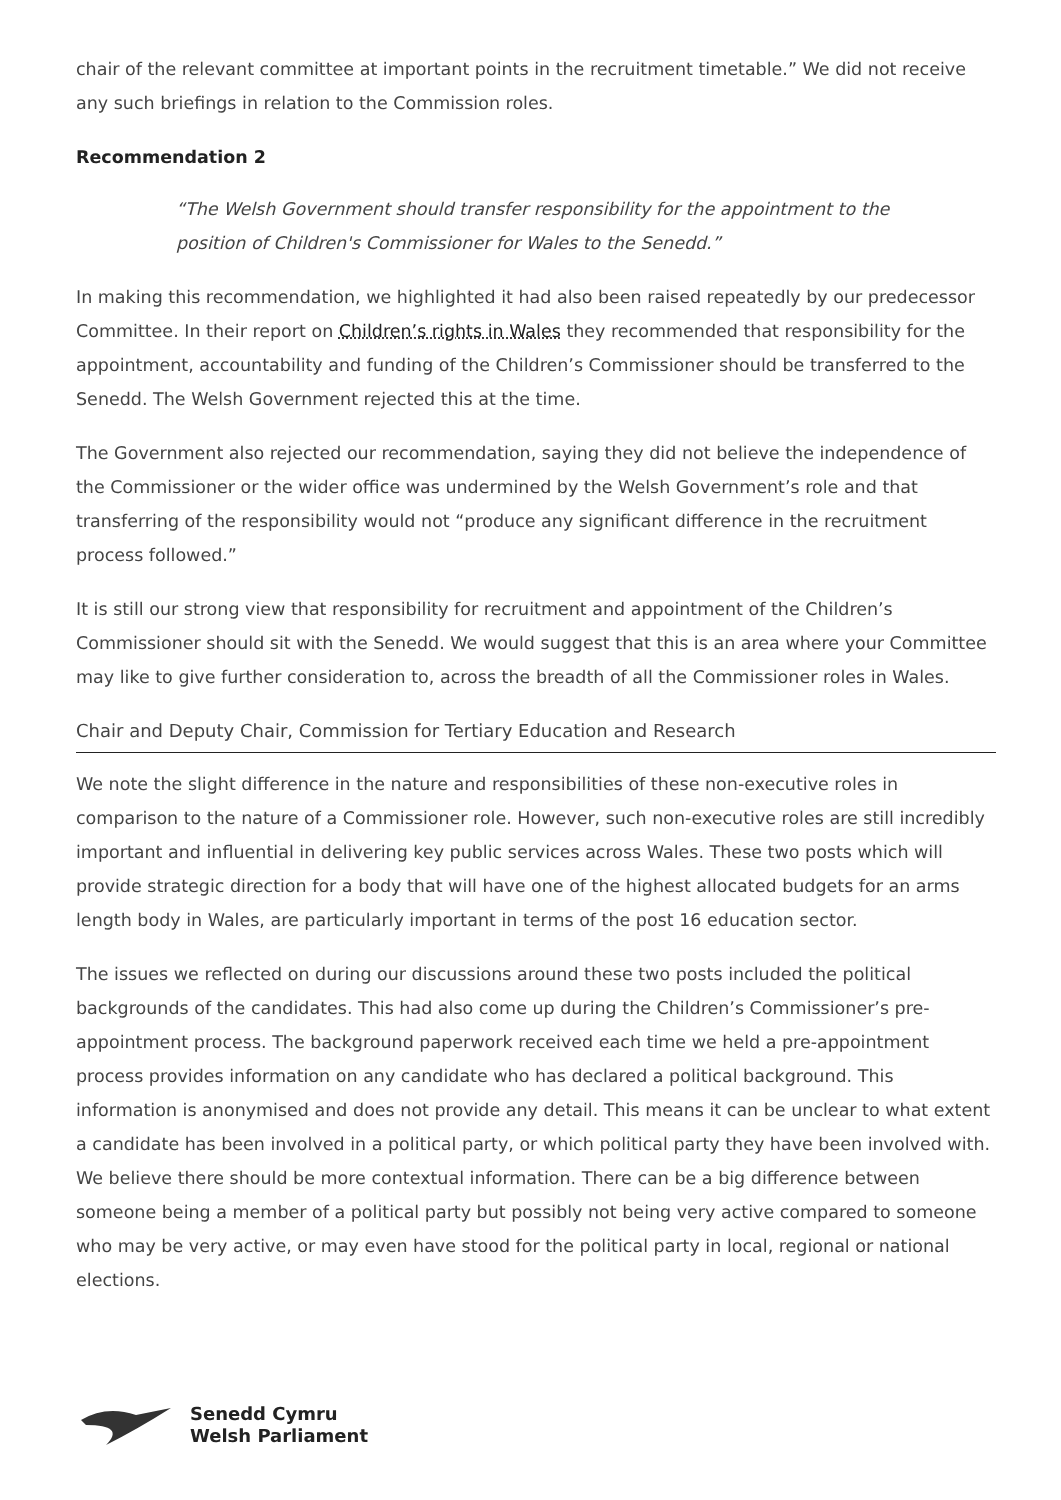chair of the relevant committee at important points in the recruitment timetable.” We did not receive any such briefings in relation to the Commission roles.
Recommendation 2
“The Welsh Government should transfer responsibility for the appointment to the position of Children's Commissioner for Wales to the Senedd.”
In making this recommendation, we highlighted it had also been raised repeatedly by our predecessor Committee. In their report on Children’s rights in Wales they recommended that responsibility for the appointment, accountability and funding of the Children’s Commissioner should be transferred to the Senedd. The Welsh Government rejected this at the time.
The Government also rejected our recommendation, saying they did not believe the independence of the Commissioner or the wider office was undermined by the Welsh Government’s role and that transferring of the responsibility would not “produce any significant difference in the recruitment process followed.”
It is still our strong view that responsibility for recruitment and appointment of the Children’s Commissioner should sit with the Senedd. We would suggest that this is an area where your Committee may like to give further consideration to, across the breadth of all the Commissioner roles in Wales.
Chair and Deputy Chair, Commission for Tertiary Education and Research
We note the slight difference in the nature and responsibilities of these non-executive roles in comparison to the nature of a Commissioner role. However, such non-executive roles are still incredibly important and influential in delivering key public services across Wales. These two posts which will provide strategic direction for a body that will have one of the highest allocated budgets for an arms length body in Wales, are particularly important in terms of the post 16 education sector.
The issues we reflected on during our discussions around these two posts included the political backgrounds of the candidates. This had also come up during the Children’s Commissioner’s pre-appointment process. The background paperwork received each time we held a pre-appointment process provides information on any candidate who has declared a political background. This information is anonymised and does not provide any detail. This means it can be unclear to what extent a candidate has been involved in a political party, or which political party they have been involved with. We believe there should be more contextual information. There can be a big difference between someone being a member of a political party but possibly not being very active compared to someone who may be very active, or may even have stood for the political party in local, regional or national elections.
Senedd Cymru
Welsh Parliament